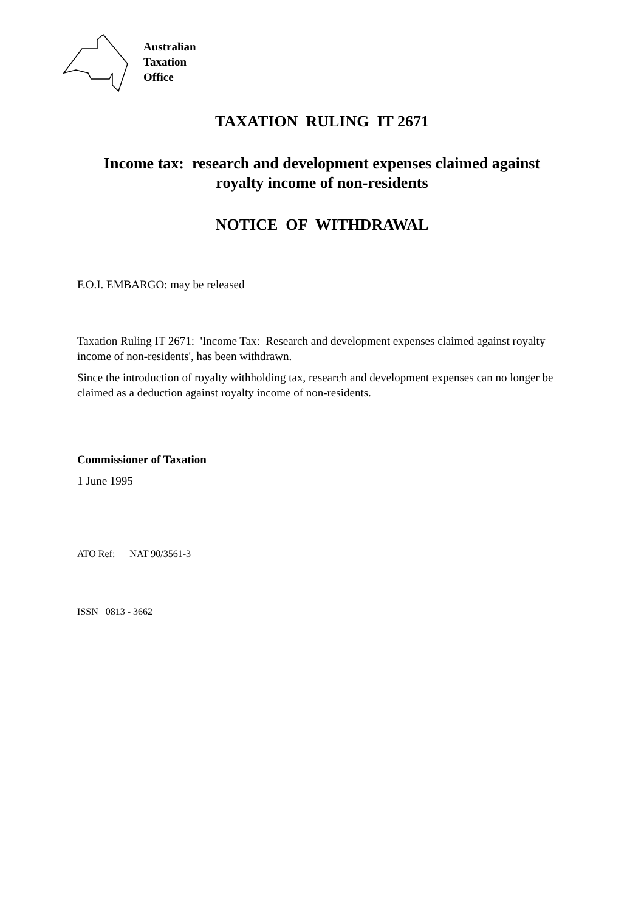Australian
Taxation
Office
TAXATION RULING IT 2671
Income tax: research and development expenses claimed against
royalty income of non-residents
NOTICE OF WITHDRAWAL
F.O.I. EMBARGO: may be released
Taxation Ruling IT 2671: 'Income Tax: Research and development expenses claimed against royalty income of non-residents', has been withdrawn.
Since the introduction of royalty withholding tax, research and development expenses can no longer be claimed as a deduction against royalty income of non-residents.
Commissioner of Taxation
1 June 1995
ATO Ref: NAT 90/3561-3
ISSN 0813 - 3662